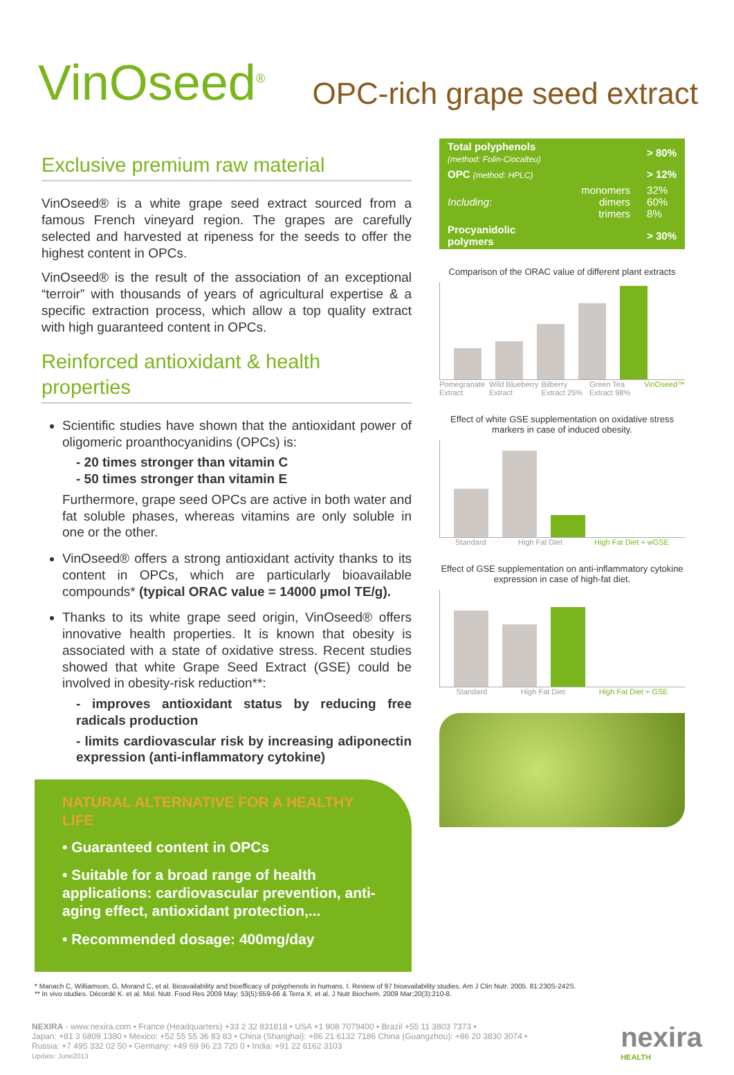VinOseed<sup>®</sup>
OPC-rich grape seed extract
Exclusive premium raw material
VinOseed® is a white grape seed extract sourced from a famous French vineyard region. The grapes are carefully selected and harvested at ripeness for the seeds to offer the highest content in OPCs.
VinOseed® is the result of the association of an exceptional “terroir” with thousands of years of agricultural expertise & a specific extraction process, which allow a top quality extract with high guaranteed content in OPCs.
Reinforced antioxidant & health properties
Scientific studies have shown that the antioxidant power of oligomeric proanthocyanidins (OPCs) is:
- 20 times stronger than vitamin C
- 50 times stronger than vitamin E
Furthermore, grape seed OPCs are active in both water and fat soluble phases, whereas vitamins are only soluble in one or the other.
VinOseed® offers a strong antioxidant activity thanks to its content in OPCs, which are particularly bioavailable compounds* (typical ORAC value = 14000 µmol TE/g).
Thanks to its white grape seed origin, VinOseed® offers innovative health properties. It is known that obesity is associated with a state of oxidative stress. Recent studies showed that white Grape Seed Extract (GSE) could be involved in obesity-risk reduction**:
- improves antioxidant status by reducing free radicals production
- limits cardiovascular risk by increasing adiponectin expression (anti-inflammatory cytokine)
NATURAL ALTERNATIVE FOR A HEALTHY LIFE
• Guaranteed content in OPCs
• Suitable for a broad range of health applications: cardiovascular prevention, anti-aging effect, antioxidant protection,...
• Recommended dosage: 400mg/day
| Total polyphenols (method: Folin-Ciocalteu) | | > 80% |
| OPC (method: HPLC) | | > 12% |
| Including: | monomers dimers trimers | 32% 60% 8% |
| Procyanidolic polymers | | > 30% |
Comparison of the ORAC value of different plant extracts
Pomegranate Extract Wild Blueberry Extract Bilberry Extract 25% Green Tea Extract 98% VinOseed™
Effect of white GSE supplementation on oxidative stress markers in case of induced obesity.
Standard High Fat Diet High Fat Diet + wGSE
Effect of GSE supplementation on anti-inflammatory cytokine expression in case of high-fat diet.
Standard High Fat Diet High Fat Diet + GSE
* Manach C, Williamson, G, Morand C, et al. Bioavailability and bioefficacy of polyphenols in humans. I. Review of 97 bioavailability studies. Am J Clin Nutr. 2005. 81:230S-242S.
** In vivo studies. Décordé K. et al. Mol. Nutr. Food Res 2009 May; 53(5):659-66 & Terra X. et al. J Nutr Biochem. 2009 Mar;20(3):210-8.
NEXIRA - www.nexira.com • France (Headquarters) +33 2 32 831818 • USA +1 908 7079400 • Brazil +55 11 3803 7373 •
Japan: +81 3 6809 1380 • Mexico: +52 55 55 36 83 83 • China (Shanghai): +86 21 6132 7186 China (Guangzhou): +86 20 3830 3074 •
Russia: +7 495 332 02 50 • Germany: +49 69 96 23 720 0 • India: +91 22 6162 3103
Update: June2013
nexira
HEALTH